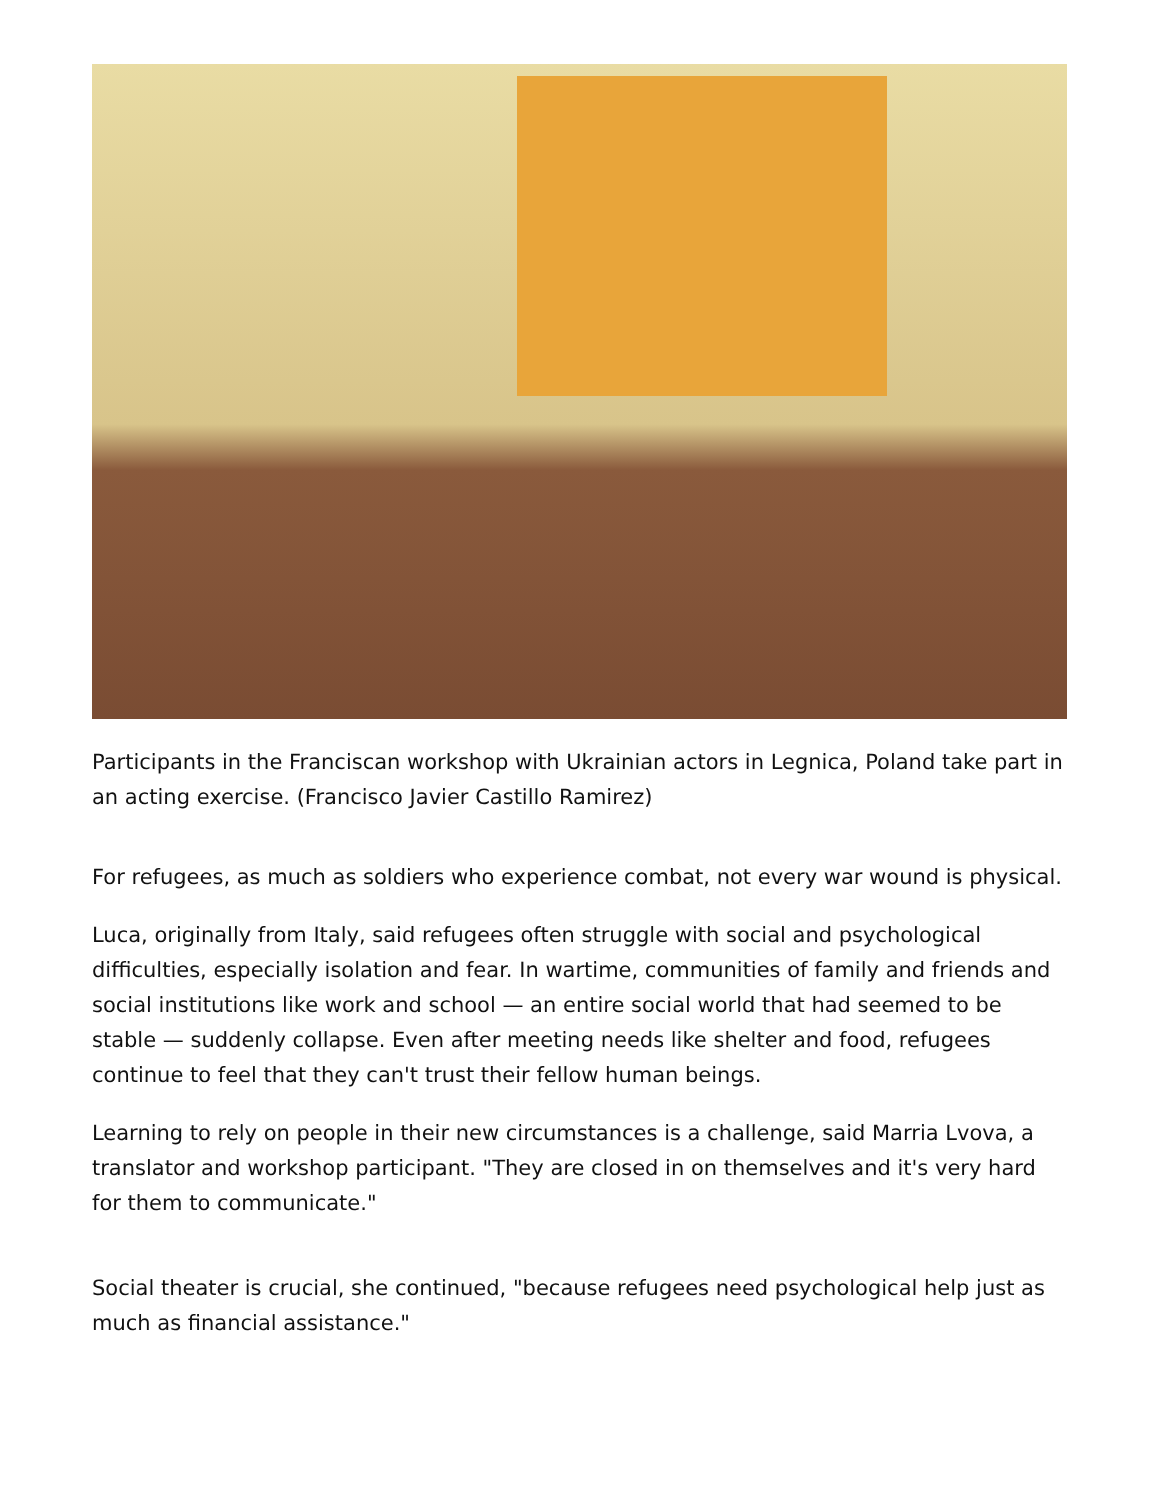Participants in the Franciscan workshop with Ukrainian actors in Legnica, Poland take part in an acting exercise. (Francisco Javier Castillo Ramirez)
For refugees, as much as soldiers who experience combat, not every war wound is physical.
Luca, originally from Italy, said refugees often struggle with social and psychological difficulties, especially isolation and fear. In wartime, communities of family and friends and social institutions like work and school — an entire social world that had seemed to be stable — suddenly collapse. Even after meeting needs like shelter and food, refugees continue to feel that they can't trust their fellow human beings.
Learning to rely on people in their new circumstances is a challenge, said Marria Lvova, a translator and workshop participant. "They are closed in on themselves and it's very hard for them to communicate."
Social theater is crucial, she continued, "because refugees need psychological help just as much as financial assistance."